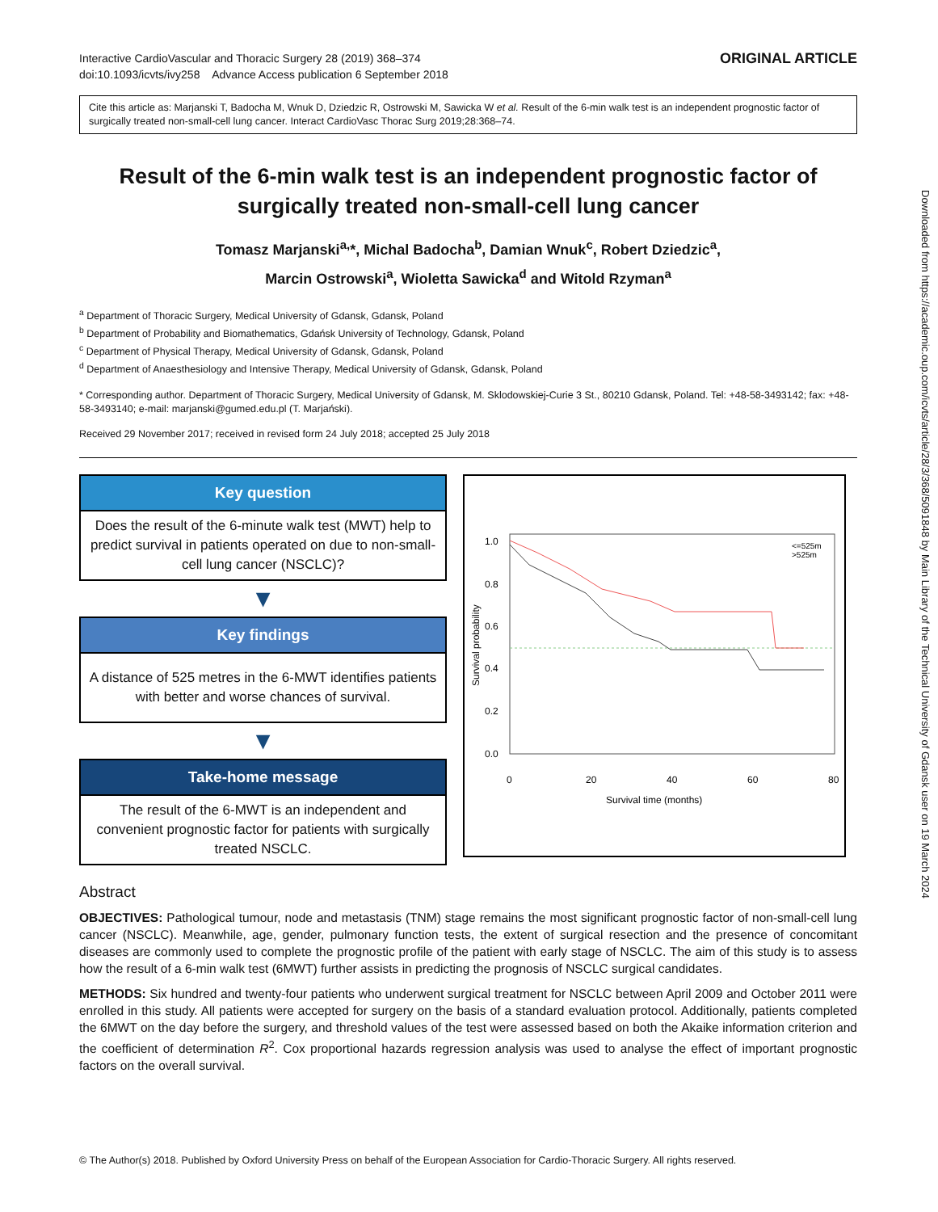Interactive CardioVascular and Thoracic Surgery 28 (2019) 368–374
doi:10.1093/icvts/ivy258 Advance Access publication 6 September 2018
ORIGINAL ARTICLE
Cite this article as: Marjanski T, Badocha M, Wnuk D, Dziedzic R, Ostrowski M, Sawicka W et al. Result of the 6-min walk test is an independent prognostic factor of surgically treated non-small-cell lung cancer. Interact CardioVasc Thorac Surg 2019;28:368–74.
Result of the 6-min walk test is an independent prognostic factor of surgically treated non-small-cell lung cancer
Tomasz Marjanski<sup>a,</sup>*, Michal Badocha<sup>b</sup>, Damian Wnuk<sup>c</sup>, Robert Dziedzic<sup>a</sup>,
Marcin Ostrowski<sup>a</sup>, Wioletta Sawicka<sup>d</sup> and Witold Rzyman<sup>a</sup>
<sup>a</sup> Department of Thoracic Surgery, Medical University of Gdansk, Gdansk, Poland
<sup>b</sup> Department of Probability and Biomathematics, Gdańsk University of Technology, Gdansk, Poland
<sup>c</sup> Department of Physical Therapy, Medical University of Gdansk, Gdansk, Poland
<sup>d</sup> Department of Anaesthesiology and Intensive Therapy, Medical University of Gdansk, Gdansk, Poland
* Corresponding author. Department of Thoracic Surgery, Medical University of Gdansk, M. Sklodowskiej-Curie 3 St., 80210 Gdansk, Poland. Tel: +48-58-3493142; fax: +48-58-3493140; e-mail: marjanski@gumed.edu.pl (T. Marjański).
Received 29 November 2017; received in revised form 24 July 2018; accepted 25 July 2018
Key question
Does the result of the 6-minute walk test (MWT) help to predict survival in patients operated on due to non-small-cell lung cancer (NSCLC)?
▼
Key findings
A distance of 525 metres in the 6-MWT identifies patients with better and worse chances of survival.
▼
Take-home message
The result of the 6-MWT is an independent and convenient prognostic factor for patients with surgically treated NSCLC.
1.0
0.8
0.6
0.4
0.2
0.0
0
20
40
60
80
Survival time (months)
Survival probability
<=525m
>525m
Abstract
OBJECTIVES: Pathological tumour, node and metastasis (TNM) stage remains the most significant prognostic factor of non-small-cell lung cancer (NSCLC). Meanwhile, age, gender, pulmonary function tests, the extent of surgical resection and the presence of concomitant diseases are commonly used to complete the prognostic profile of the patient with early stage of NSCLC. The aim of this study is to assess how the result of a 6-min walk test (6MWT) further assists in predicting the prognosis of NSCLC surgical candidates.
METHODS: Six hundred and twenty-four patients who underwent surgical treatment for NSCLC between April 2009 and October 2011 were enrolled in this study. All patients were accepted for surgery on the basis of a standard evaluation protocol. Additionally, patients completed the 6MWT on the day before the surgery, and threshold values of the test were assessed based on both the Akaike information criterion and the coefficient of determination R<sup>2</sup>. Cox proportional hazards regression analysis was used to analyse the effect of important prognostic factors on the overall survival.
© The Author(s) 2018. Published by Oxford University Press on behalf of the European Association for Cardio-Thoracic Surgery. All rights reserved.
Downloaded from https://academic.oup.com/icvts/article/28/3/368/5091848 by Main Library of the Technical University of Gdansk user on 19 March 2024